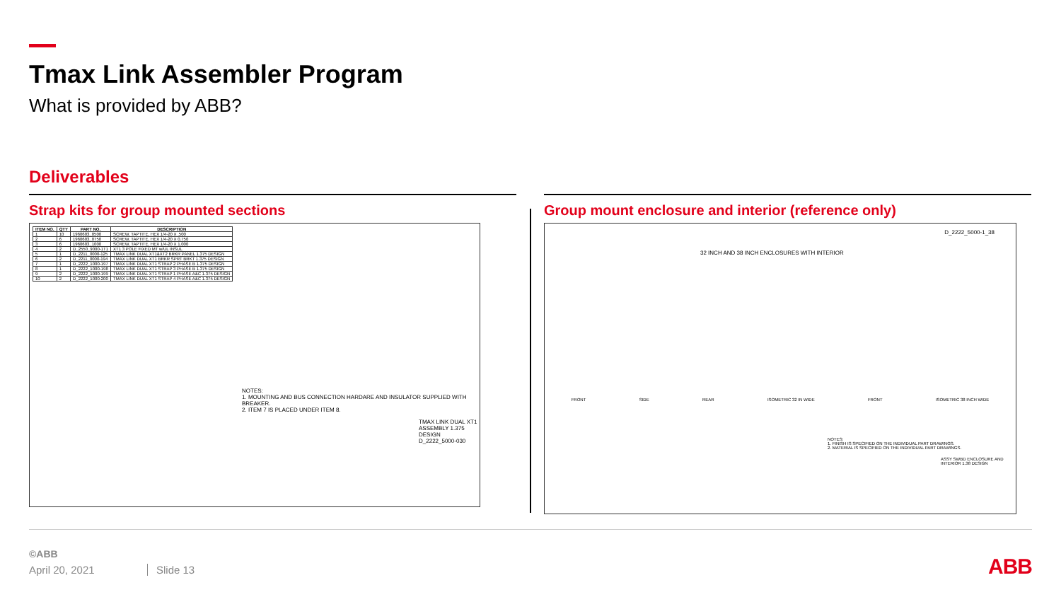Tmax Link Assembler Program
What is provided by ABB?
Deliverables
Strap kits for group mounted sections
| ITEM NO. | QTY | PART NO. | DESCRIPTION |
| --- | --- | --- | --- |
| 1 | 10 | 1960603_0500 | SCREW, TAPTITE, HEX 1/4-20 X .500 |
| 2 | 6 | 1960603_0750 | SCREW, TAPTITE, HEX 1/4-20 X 0.750 |
| 3 | 6 | 1960603_1000 | SCREW, TAPTITE, HEX 1/4-20 X 1.000 |
| 4 | 2 | D_2550_9000-1T1 | XT1 3 POLE FIXED MT w/UL INSUL |
| 5 | 1 | D_2211_0000-125 | TMAX LINK DUAL XT1&XT2 BRKR PANEL 1.375 DESIGN |
| 6 | 2 | D_2211_0000-194 | TMAX LINK DUAL XT1 BRKR SPRT BRKT 1.375 DESIGN |
| 7 | 1 | D_2222_1000-197 | TMAX LINK DUAL XT1 STRAP 2 PHASE B 1.375 DESIGN |
| 8 | 1 | D_2222_1000-198 | TMAX LINK DUAL XT1 STRAP 3 PHASE B 1.375 DESIGN |
| 9 | 2 | D_2222_1000-199 | TMAX LINK DUAL XT1 STRAP 1 PHASE A&C 1.375 DESIGN |
| 10 | 2 | D_2222_1000-200 | TMAX LINK DUAL XT1 STRAP 4 PHASE A&C 1.375 DESIGN |
NOTES:
1. MOUNTING AND BUS CONNECTION HARDARE AND INSULATOR SUPPLIED WITH BREAKER.
2. ITEM 7 IS PLACED UNDER ITEM 8.
TMAX LINK DUAL XT1 ASSEMBLY 1.375 DESIGN
D_2222_5000-030
Group mount enclosure and interior (reference only)
D_2222_5000-1_38
32 INCH AND 38 INCH ENCLOSURES WITH INTERIOR
FRONT SIDE REAR ISOMETRIC 32 IN WIDE FRONT ISOMETRIC 38 INCH WIDE
NOTES:
1. FINISH IS SPECIFIED ON THE INDIVIDUAL PART DRAWINGS.
2. MATERIAL IS SPECIFIED ON THE INDIVIDUAL PART DRAWINGS.
ASSY SWBD ENCLOSURE AND INTERIOR 1.38 DESIGN
©ABB
April 20, 2021 Slide 13 ABB